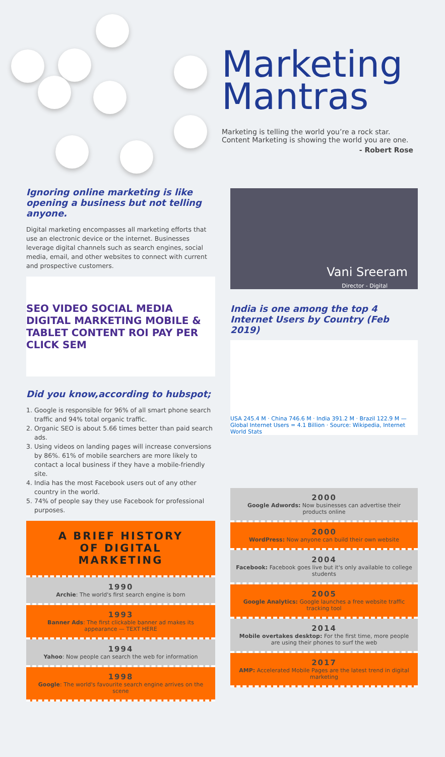Marketing
Mantras
Marketing is telling the world you’re a rock star.
Content Marketing is showing the world you are one.
- Robert Rose
Ignoring online marketing is like opening a business but not telling anyone.
Digital marketing encompasses all marketing efforts that use an electronic device or the internet. Businesses leverage digital channels such as search engines, social media, email, and other websites to connect with current and prospective customers.
SEO VIDEO SOCIAL MEDIA DIGITAL MARKETING MOBILE & TABLET CONTENT ROI PAY PER CLICK SEM
Did you know,according to hubspot;
1. Google is responsible for 96% of all smart phone search traffic and 94% total organic traffic.
2. Organic SEO is about 5.66 times better than paid search ads.
3. Using videos on landing pages will increase conversions by 86%. 61% of mobile searchers are more likely to contact a local business if they have a mobile-friendly site.
4. India has the most Facebook users out of any other country in the world.
5. 74% of people say they use Facebook for professional purposes.
A BRIEF HISTORY
OF DIGITAL MARKETING
1990
Archie: The world's first search engine is born
1993
Banner Ads: The first clickable banner ad makes its appearance — TEXT HERE
1994
Yahoo: Now people can search the web for information
1998
Google: The world's favourite search engine arrives on the scene
Vani Sreeram
Director - Digital
India is one among the top 4 Internet Users by Country (Feb 2019)
USA 245.4 M · China 746.6 M · India 391.2 M · Brazil 122.9 M — Global Internet Users = 4.1 Billion · Source: Wikipedia, Internet World Stats
2000
Google Adwords: Now businesses can advertise their products online
2000
WordPress: Now anyone can build their own website
2004
Facebook: Facebook goes live but it's only available to college students
2005
Google Analytics: Google launches a free website traffic tracking tool
2014
Mobile overtakes desktop: For the first time, more people are using their phones to surf the web
2017
AMP: Accelerated Mobile Pages are the latest trend in digital marketing